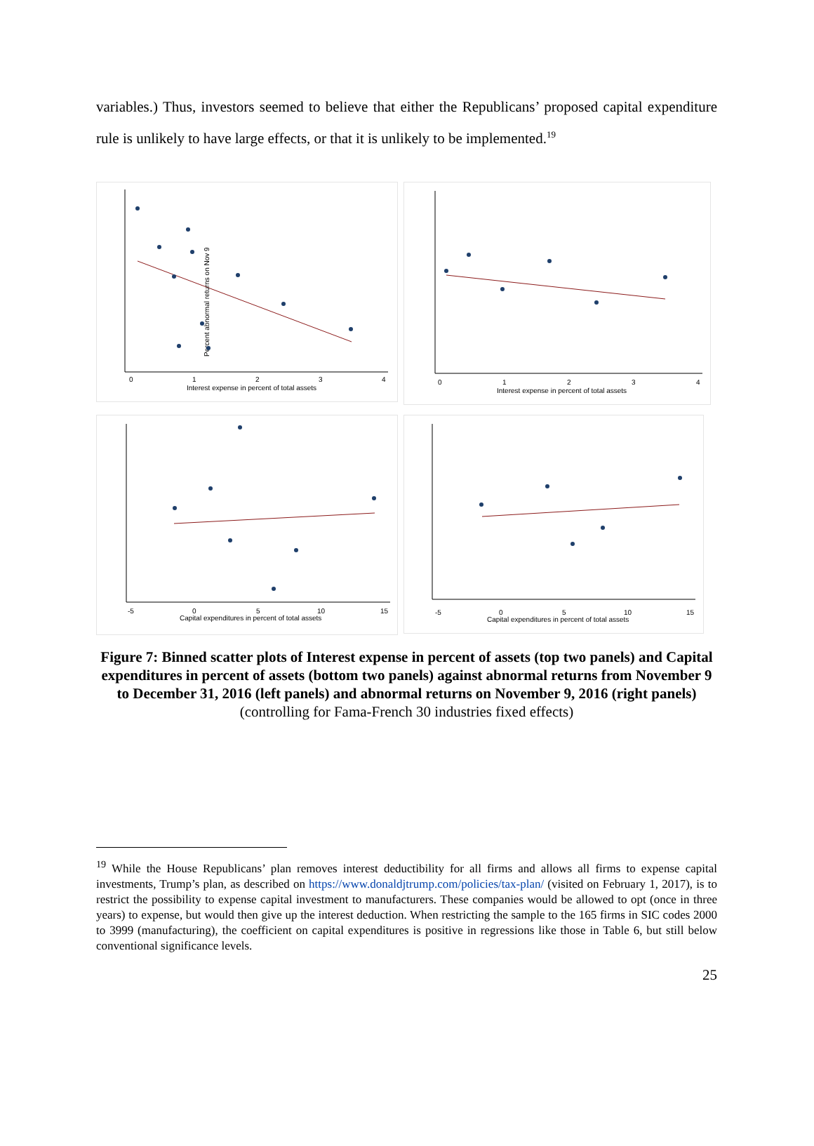variables.) Thus, investors seemed to believe that either the Republicans’ proposed capital expenditure rule is unlikely to have large effects, or that it is unlikely to be implemented.<sup>19</sup>
Percent abnormal returns on Nov 9
Interest expense in percent of total assets
0
1
2
3
4
Interest expense in percent of total assets
0
1
2
3
4
Capital expenditures in percent of total assets
-5
0
5
10
15
Capital expenditures in percent of total assets
-5
0
5
10
15
Figure 7: Binned scatter plots of Interest expense in percent of assets (top two panels) and Capital expenditures in percent of assets (bottom two panels) against abnormal returns from November 9 to December 31, 2016 (left panels) and abnormal returns on November 9, 2016 (right panels)
(controlling for Fama-French 30 industries fixed effects)
<sup>19</sup> While the House Republicans’ plan removes interest deductibility for all firms and allows all firms to expense capital investments, Trump’s plan, as described on https://www.donaldjtrump.com/policies/tax-plan/ (visited on February 1, 2017), is to restrict the possibility to expense capital investment to manufacturers. These companies would be allowed to opt (once in three years) to expense, but would then give up the interest deduction. When restricting the sample to the 165 firms in SIC codes 2000 to 3999 (manufacturing), the coefficient on capital expenditures is positive in regressions like those in Table 6, but still below conventional significance levels.
25